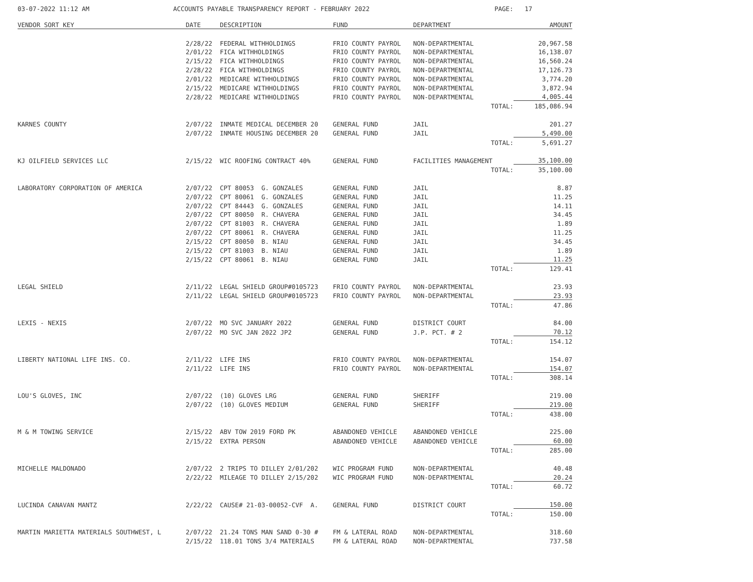03-07-2022 11:12 AM ACCOUNTS PAYABLE TRANSPARENCY REPORT - FEBRUARY 2022 PAGE: 17
| VENDOR SORT KEY | DATE | DESCRIPTION | FUND | DEPARTMENT | AMOUNT |
| --- | --- | --- | --- | --- | --- |
| | 2/28/22 | FEDERAL WITHHOLDINGS | FRIO COUNTY PAYROL | NON-DEPARTMENTAL | 20,967.58 |
| | 2/01/22 | FICA WITHHOLDINGS | FRIO COUNTY PAYROL | NON-DEPARTMENTAL | 16,138.07 |
| | 2/15/22 | FICA WITHHOLDINGS | FRIO COUNTY PAYROL | NON-DEPARTMENTAL | 16,560.24 |
| | 2/28/22 | FICA WITHHOLDINGS | FRIO COUNTY PAYROL | NON-DEPARTMENTAL | 17,126.73 |
| | 2/01/22 | MEDICARE WITHHOLDINGS | FRIO COUNTY PAYROL | NON-DEPARTMENTAL | 3,774.20 |
| | 2/15/22 | MEDICARE WITHHOLDINGS | FRIO COUNTY PAYROL | NON-DEPARTMENTAL | 3,872.94 |
| | 2/28/22 | MEDICARE WITHHOLDINGS | FRIO COUNTY PAYROL | NON-DEPARTMENTAL | 4,005.44 |
| | | | | TOTAL: | 185,086.94 |
| KARNES COUNTY | 2/07/22 | INMATE MEDICAL DECEMBER 20 | GENERAL FUND | JAIL | 201.27 |
| | 2/07/22 | INMATE HOUSING DECEMBER 20 | GENERAL FUND | JAIL | 5,490.00 |
| | | | | TOTAL: | 5,691.27 |
| KJ OILFIELD SERVICES LLC | 2/15/22 | WIC ROOFING CONTRACT 40% | GENERAL FUND | FACILITIES MANAGEMENT | 35,100.00 |
| | | | | TOTAL: | 35,100.00 |
| LABORATORY CORPORATION OF AMERICA | 2/07/22 | CPT 80053 G. GONZALES | GENERAL FUND | JAIL | 8.87 |
| | 2/07/22 | CPT 80061 G. GONZALES | GENERAL FUND | JAIL | 11.25 |
| | 2/07/22 | CPT 84443 G. GONZALES | GENERAL FUND | JAIL | 14.11 |
| | 2/07/22 | CPT 80050 R. CHAVERA | GENERAL FUND | JAIL | 34.45 |
| | 2/07/22 | CPT 81003 R. CHAVERA | GENERAL FUND | JAIL | 1.89 |
| | 2/07/22 | CPT 80061 R. CHAVERA | GENERAL FUND | JAIL | 11.25 |
| | 2/15/22 | CPT 80050 B. NIAU | GENERAL FUND | JAIL | 34.45 |
| | 2/15/22 | CPT 81003 B. NIAU | GENERAL FUND | JAIL | 1.89 |
| | 2/15/22 | CPT 80061 B. NIAU | GENERAL FUND | JAIL | 11.25 |
| | | | | TOTAL: | 129.41 |
| LEGAL SHIELD | 2/11/22 | LEGAL SHIELD GROUP#0105723 | FRIO COUNTY PAYROL | NON-DEPARTMENTAL | 23.93 |
| | 2/11/22 | LEGAL SHIELD GROUP#0105723 | FRIO COUNTY PAYROL | NON-DEPARTMENTAL | 23.93 |
| | | | | TOTAL: | 47.86 |
| LEXIS - NEXIS | 2/07/22 | MO SVC JANUARY 2022 | GENERAL FUND | DISTRICT COURT | 84.00 |
| | 2/07/22 | MO SVC JAN 2022 JP2 | GENERAL FUND | J.P. PCT. # 2 | 70.12 |
| | | | | TOTAL: | 154.12 |
| LIBERTY NATIONAL LIFE INS. CO. | 2/11/22 | LIFE INS | FRIO COUNTY PAYROL | NON-DEPARTMENTAL | 154.07 |
| | 2/11/22 | LIFE INS | FRIO COUNTY PAYROL | NON-DEPARTMENTAL | 154.07 |
| | | | | TOTAL: | 308.14 |
| LOU'S GLOVES, INC | 2/07/22 | (10) GLOVES LRG | GENERAL FUND | SHERIFF | 219.00 |
| | 2/07/22 | (10) GLOVES MEDIUM | GENERAL FUND | SHERIFF | 219.00 |
| | | | | TOTAL: | 438.00 |
| M & M TOWING SERVICE | 2/15/22 | ABV TOW 2019 FORD PK | ABANDONED VEHICLE | ABANDONED VEHICLE | 225.00 |
| | 2/15/22 | EXTRA PERSON | ABANDONED VEHICLE | ABANDONED VEHICLE | 60.00 |
| | | | | TOTAL: | 285.00 |
| MICHELLE MALDONADO | 2/07/22 | 2 TRIPS TO DILLEY 2/01/202 | WIC PROGRAM FUND | NON-DEPARTMENTAL | 40.48 |
| | 2/22/22 | MILEAGE TO DILLEY 2/15/202 | WIC PROGRAM FUND | NON-DEPARTMENTAL | 20.24 |
| | | | | TOTAL: | 60.72 |
| LUCINDA CANAVAN MANTZ | 2/22/22 | CAUSE# 21-03-00052-CVF A. | GENERAL FUND | DISTRICT COURT | 150.00 |
| | | | | TOTAL: | 150.00 |
| MARTIN MARIETTA MATERIALS SOUTHWEST, L | 2/07/22 | 21.24 TONS MAN SAND 0-30 # | FM & LATERAL ROAD | NON-DEPARTMENTAL | 318.60 |
| | 2/15/22 | 118.01 TONS 3/4 MATERIALS | FM & LATERAL ROAD | NON-DEPARTMENTAL | 737.58 |